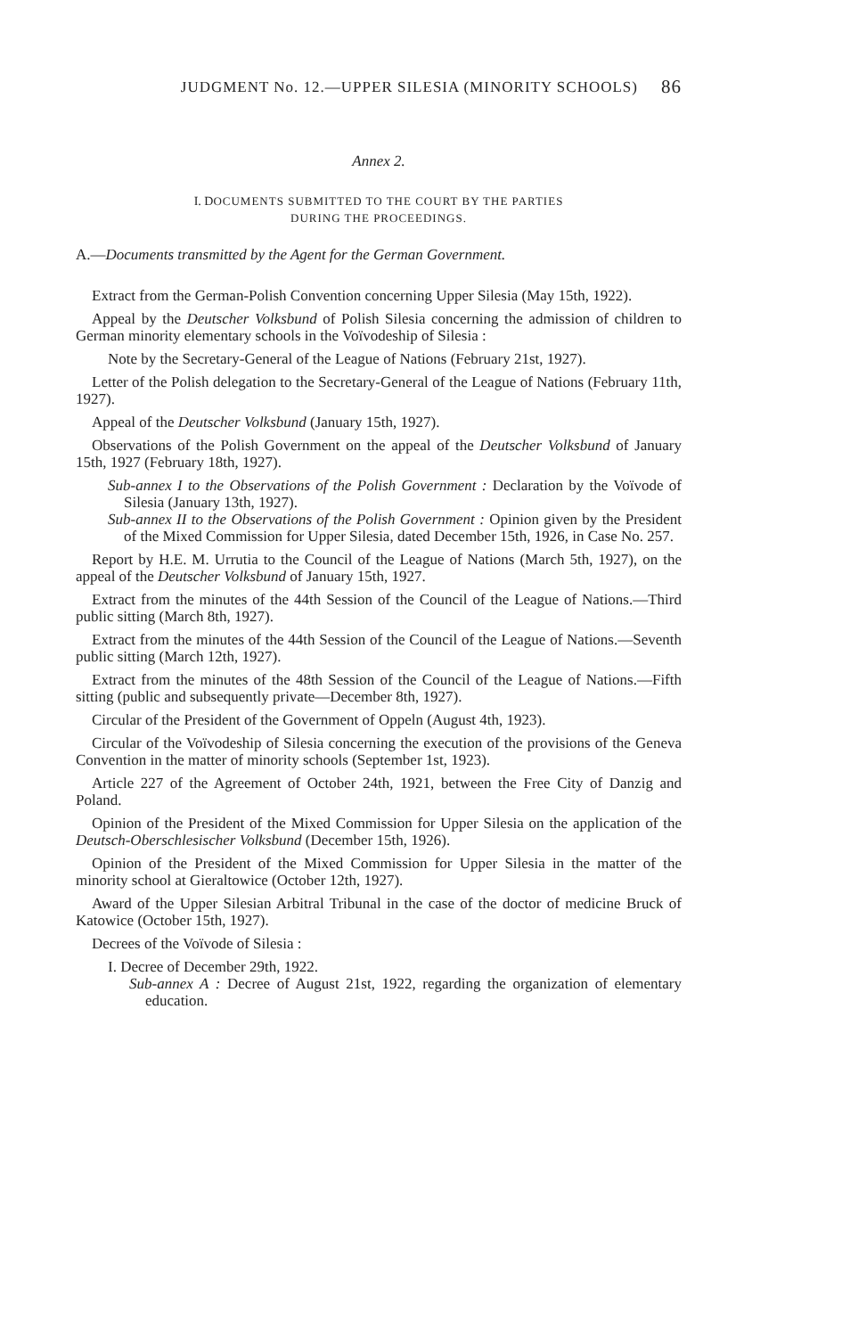JUDGMENT No. 12.—UPPER SILESIA (MINORITY SCHOOLS) 86
Annex 2.
I. DOCUMENTS SUBMITTED TO THE COURT BY THE PARTIES
DURING THE PROCEEDINGS.
A.—Documents transmitted by the Agent for the German Government.
Extract from the German-Polish Convention concerning Upper Silesia (May 15th, 1922).
Appeal by the Deutscher Volksbund of Polish Silesia concerning the admission of children to German minority elementary schools in the Voïvodeship of Silesia :
Note by the Secretary-General of the League of Nations (February 21st, 1927).
Letter of the Polish delegation to the Secretary-General of the League of Nations (February 11th, 1927).
Appeal of the Deutscher Volksbund (January 15th, 1927).
Observations of the Polish Government on the appeal of the Deutscher Volksbund of January 15th, 1927 (February 18th, 1927).
Sub-annex I to the Observations of the Polish Government : Declaration by the Voïvode of Silesia (January 13th, 1927).
Sub-annex II to the Observations of the Polish Government : Opinion given by the President of the Mixed Commission for Upper Silesia, dated December 15th, 1926, in Case No. 257.
Report by H.E. M. Urrutia to the Council of the League of Nations (March 5th, 1927), on the appeal of the Deutscher Volksbund of January 15th, 1927.
Extract from the minutes of the 44th Session of the Council of the League of Nations.—Third public sitting (March 8th, 1927).
Extract from the minutes of the 44th Session of the Council of the League of Nations.—Seventh public sitting (March 12th, 1927).
Extract from the minutes of the 48th Session of the Council of the League of Nations.—Fifth sitting (public and subsequently private—December 8th, 1927).
Circular of the President of the Government of Oppeln (August 4th, 1923).
Circular of the Voïvodeship of Silesia concerning the execution of the provisions of the Geneva Convention in the matter of minority schools (September 1st, 1923).
Article 227 of the Agreement of October 24th, 1921, between the Free City of Danzig and Poland.
Opinion of the President of the Mixed Commission for Upper Silesia on the application of the Deutsch-Oberschlesischer Volksbund (December 15th, 1926).
Opinion of the President of the Mixed Commission for Upper Silesia in the matter of the minority school at Gieraltowice (October 12th, 1927).
Award of the Upper Silesian Arbitral Tribunal in the case of the doctor of medicine Bruck of Katowice (October 15th, 1927).
Decrees of the Voïvode of Silesia :
I. Decree of December 29th, 1922.
Sub-annex A : Decree of August 21st, 1922, regarding the organization of elementary education.